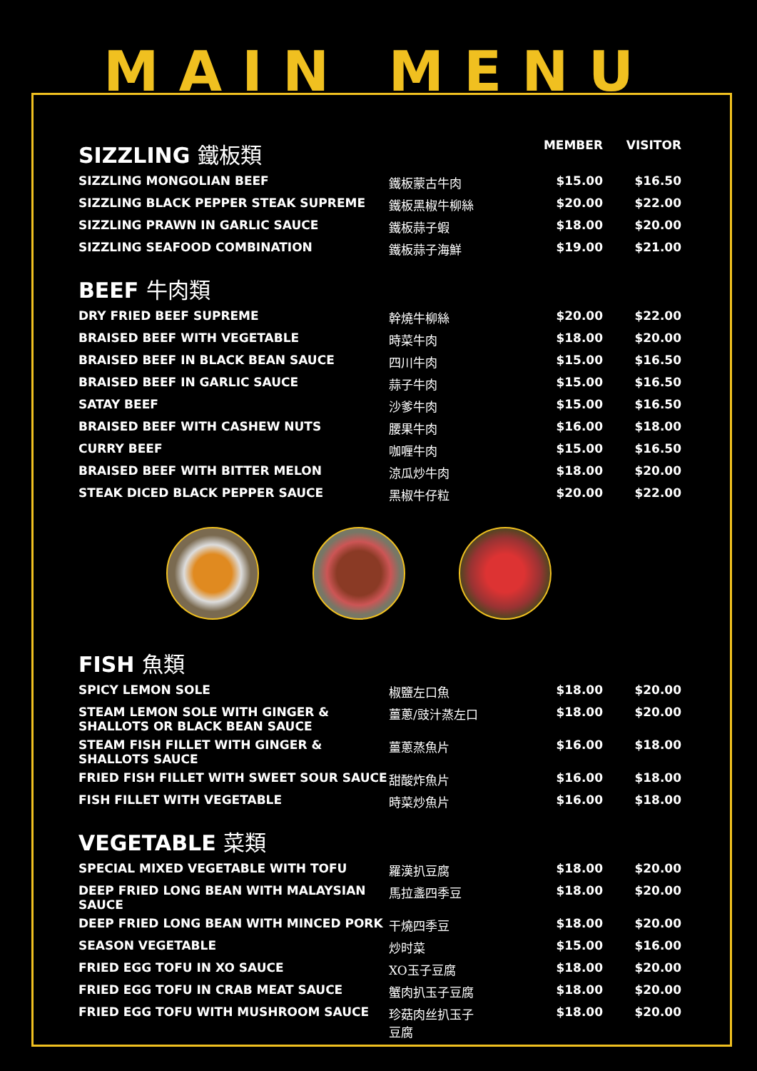MAIN MENU
| SIZZLING 鐵板類 | | MEMBER | VISITOR |
| --- | --- | --- | --- |
| SIZZLING MONGOLIAN BEEF | 鐵板蒙古牛肉 | $15.00 | $16.50 |
| SIZZLING BLACK PEPPER STEAK SUPREME | 鐵板黑椒牛柳絲 | $20.00 | $22.00 |
| SIZZLING PRAWN IN GARLIC SAUCE | 鐵板蒜子蝦 | $18.00 | $20.00 |
| SIZZLING SEAFOOD COMBINATION | 鐵板蒜子海鮮 | $19.00 | $21.00 |
| BEEF 牛肉類 | | | |
| DRY FRIED BEEF SUPREME | 幹燒牛柳絲 | $20.00 | $22.00 |
| BRAISED BEEF WITH VEGETABLE | 時菜牛肉 | $18.00 | $20.00 |
| BRAISED BEEF IN BLACK BEAN SAUCE | 四川牛肉 | $15.00 | $16.50 |
| BRAISED BEEF IN GARLIC SAUCE | 蒜子牛肉 | $15.00 | $16.50 |
| SATAY BEEF | 沙爹牛肉 | $15.00 | $16.50 |
| BRAISED BEEF WITH CASHEW NUTS | 腰果牛肉 | $16.00 | $18.00 |
| CURRY BEEF | 咖喱牛肉 | $15.00 | $16.50 |
| BRAISED BEEF WITH BITTER MELON | 涼瓜炒牛肉 | $18.00 | $20.00 |
| STEAK DICED BLACK PEPPER SAUCE | 黑椒牛仔粒 | $20.00 | $22.00 |
| FISH 魚類 | | | |
| --- | --- | --- | --- |
| SPICY LEMON SOLE | 椒鹽左口魚 | $18.00 | $20.00 |
| STEAM LEMON SOLE WITH GINGER & SHALLOTS OR BLACK BEAN SAUCE | 薑蔥/豉汁蒸左口 | $18.00 | $20.00 |
| STEAM FISH FILLET WITH GINGER & SHALLOTS SAUCE | 薑蔥蒸魚片 | $16.00 | $18.00 |
| FRIED FISH FILLET WITH SWEET SOUR SAUCE | 甜酸炸魚片 | $16.00 | $18.00 |
| FISH FILLET WITH VEGETABLE | 時菜炒魚片 | $16.00 | $18.00 |
| VEGETABLE 菜類 | | | |
| SPECIAL MIXED VEGETABLE WITH TOFU | 羅漢扒豆腐 | $18.00 | $20.00 |
| DEEP FRIED LONG BEAN WITH MALAYSIAN SAUCE | 馬拉盞四季豆 | $18.00 | $20.00 |
| DEEP FRIED LONG BEAN WITH MINCED PORK | 干燒四季豆 | $18.00 | $20.00 |
| SEASON VEGETABLE | 炒时菜 | $15.00 | $16.00 |
| FRIED EGG TOFU IN XO SAUCE | XO玉子豆腐 | $18.00 | $20.00 |
| FRIED EGG TOFU IN CRAB MEAT SAUCE | 蟹肉扒玉子豆腐 | $18.00 | $20.00 |
| FRIED EGG TOFU WITH MUSHROOM SAUCE | 珍菇肉丝扒玉子 豆腐 | $18.00 | $20.00 |